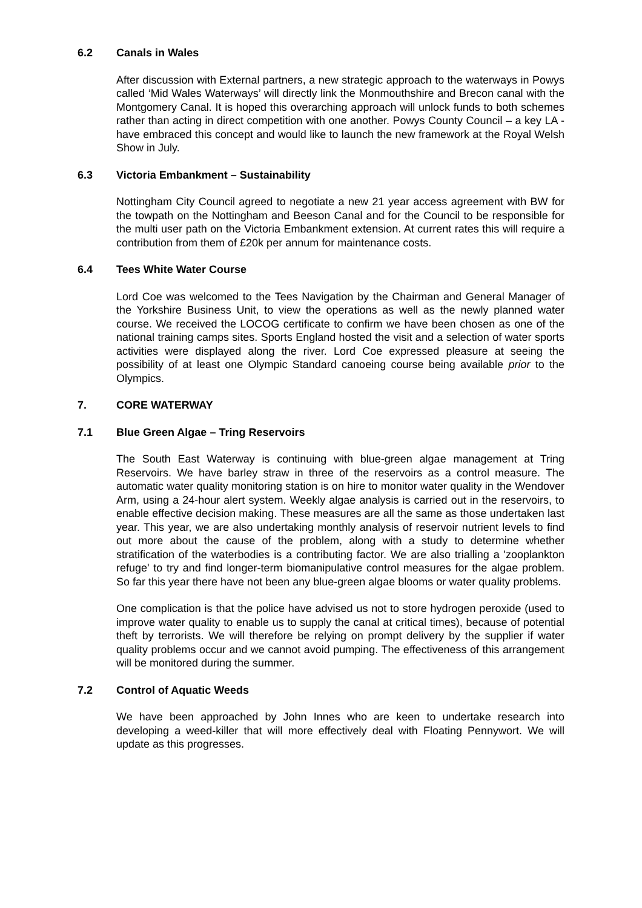6.2 Canals in Wales
After discussion with External partners, a new strategic approach to the waterways in Powys called ‘Mid Wales Waterways’ will directly link the Monmouthshire and Brecon canal with the Montgomery Canal. It is hoped this overarching approach will unlock funds to both schemes rather than acting in direct competition with one another. Powys County Council – a key LA - have embraced this concept and would like to launch the new framework at the Royal Welsh Show in July.
6.3 Victoria Embankment – Sustainability
Nottingham City Council agreed to negotiate a new 21 year access agreement with BW for the towpath on the Nottingham and Beeson Canal and for the Council to be responsible for the multi user path on the Victoria Embankment extension. At current rates this will require a contribution from them of £20k per annum for maintenance costs.
6.4 Tees White Water Course
Lord Coe was welcomed to the Tees Navigation by the Chairman and General Manager of the Yorkshire Business Unit, to view the operations as well as the newly planned water course. We received the LOCOG certificate to confirm we have been chosen as one of the national training camps sites. Sports England hosted the visit and a selection of water sports activities were displayed along the river. Lord Coe expressed pleasure at seeing the possibility of at least one Olympic Standard canoeing course being available prior to the Olympics.
7. CORE WATERWAY
7.1 Blue Green Algae – Tring Reservoirs
The South East Waterway is continuing with blue-green algae management at Tring Reservoirs. We have barley straw in three of the reservoirs as a control measure. The automatic water quality monitoring station is on hire to monitor water quality in the Wendover Arm, using a 24-hour alert system. Weekly algae analysis is carried out in the reservoirs, to enable effective decision making. These measures are all the same as those undertaken last year. This year, we are also undertaking monthly analysis of reservoir nutrient levels to find out more about the cause of the problem, along with a study to determine whether stratification of the waterbodies is a contributing factor. We are also trialling a 'zooplankton refuge' to try and find longer-term biomanipulative control measures for the algae problem. So far this year there have not been any blue-green algae blooms or water quality problems.
One complication is that the police have advised us not to store hydrogen peroxide (used to improve water quality to enable us to supply the canal at critical times), because of potential theft by terrorists. We will therefore be relying on prompt delivery by the supplier if water quality problems occur and we cannot avoid pumping. The effectiveness of this arrangement will be monitored during the summer.
7.2 Control of Aquatic Weeds
We have been approached by John Innes who are keen to undertake research into developing a weed-killer that will more effectively deal with Floating Pennywort. We will update as this progresses.